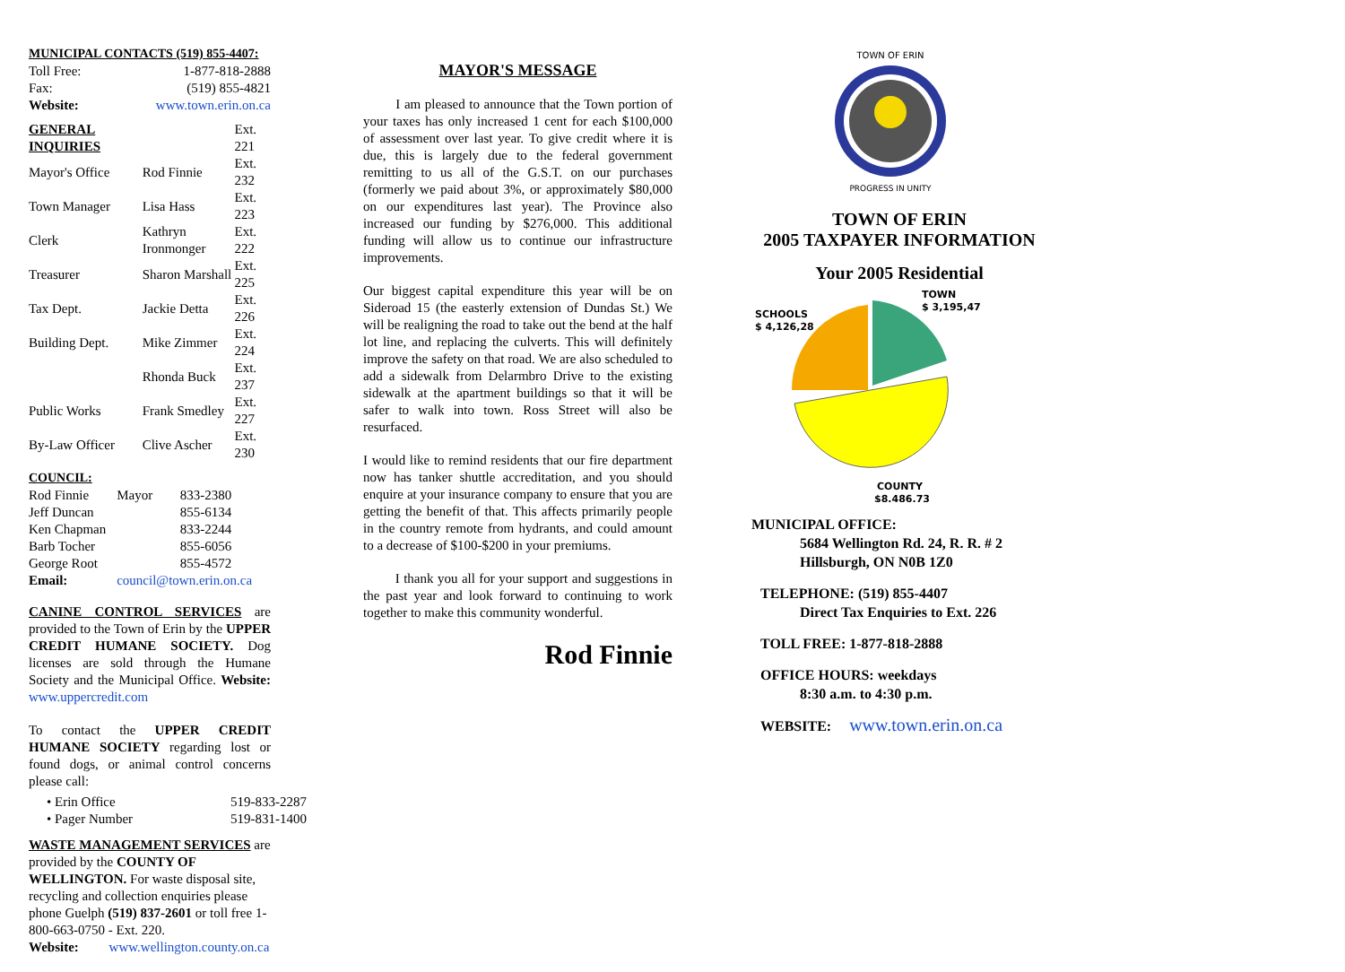MUNICIPAL CONTACTS (519) 855-4407:
| Toll Free: | 1-877-818-2888 |
| Fax: | (519) 855-4821 |
| Website: | www.town.erin.on.ca |
| GENERAL INQUIRIES | | Ext. 221 |
| Mayor's Office | Rod Finnie | Ext. 232 |
| Town Manager | Lisa Hass | Ext. 223 |
| Clerk | Kathryn Ironmonger | Ext. 222 |
| Treasurer | Sharon Marshall | Ext. 225 |
| Tax Dept. | Jackie Detta | Ext. 226 |
| Building Dept. | Mike Zimmer | Ext. 224 |
| | Rhonda Buck | Ext. 237 |
| Public Works | Frank Smedley | Ext. 227 |
| By-Law Officer | Clive Ascher | Ext. 230 |
COUNCIL:
| Rod Finnie | Mayor | 833-2380 |
| Jeff Duncan | | 855-6134 |
| Ken Chapman | | 833-2244 |
| Barb Tocher | | 855-6056 |
| George Root | | 855-4572 |
| Email: | council@town.erin.on.ca | |
CANINE CONTROL SERVICES are provided to the Town of Erin by the UPPER CREDIT HUMANE SOCIETY. Dog licenses are sold through the Humane Society and the Municipal Office. Website: www.uppercredit.com
To contact the UPPER CREDIT HUMANE SOCIETY regarding lost or found dogs, or animal control concerns please call:
| • Erin Office | 519-833-2287 |
| • Pager Number | 519-831-1400 |
WASTE MANAGEMENT SERVICES are provided by the COUNTY OF WELLINGTON. For waste disposal site, recycling and collection enquiries please phone Guelph (519) 837-2601 or toll free 1-800-663-0750 - Ext. 220.
Website: www.wellington.county.on.ca
MAYOR'S MESSAGE
I am pleased to announce that the Town portion of your taxes has only increased 1 cent for each $100,000 of assessment over last year. To give credit where it is due, this is largely due to the federal government remitting to us all of the G.S.T. on our purchases (formerly we paid about 3%, or approximately $80,000 on our expenditures last year). The Province also increased our funding by $276,000. This additional funding will allow us to continue our infrastructure improvements.
Our biggest capital expenditure this year will be on Sideroad 15 (the easterly extension of Dundas St.) We will be realigning the road to take out the bend at the half lot line, and replacing the culverts. This will definitely improve the safety on that road. We are also scheduled to add a sidewalk from Delarmbro Drive to the existing sidewalk at the apartment buildings so that it will be safer to walk into town. Ross Street will also be resurfaced.
I would like to remind residents that our fire department now has tanker shuttle accreditation, and you should enquire at your insurance company to ensure that you are getting the benefit of that. This affects primarily people in the country remote from hydrants, and could amount to a decrease of $100-$200 in your premiums.
I thank you all for your support and suggestions in the past year and look forward to continuing to work together to make this community wonderful.
Rod Finnie
TOWN OF ERIN
PROGRESS IN UNITY
TOWN OF ERIN
2005 TAXPAYER INFORMATION
Your 2005 Residential
TOWN
$ 3,195,47
SCHOOLS
$ 4,126,28
COUNTY
$8,486,73
MUNICIPAL OFFICE:
5684 Wellington Rd. 24, R. R. # 2
Hillsburgh, ON N0B 1Z0
TELEPHONE: (519) 855-4407
Direct Tax Enquiries to Ext. 226
TOLL FREE: 1-877-818-2888
OFFICE HOURS: weekdays
8:30 a.m. to 4:30 p.m.
WEBSITE: www.town.erin.on.ca